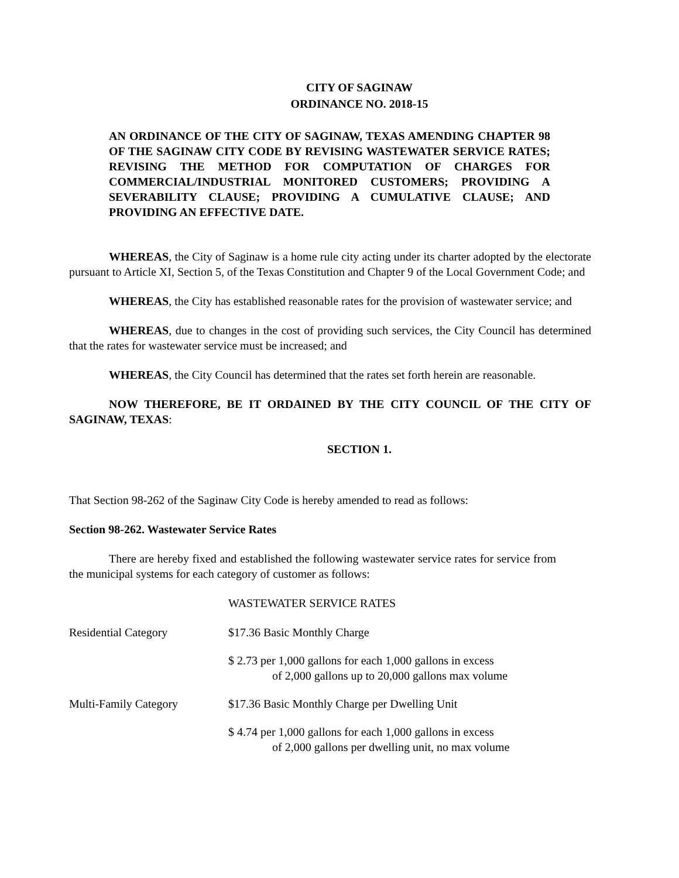CITY OF SAGINAW
ORDINANCE NO. 2018-15
AN ORDINANCE OF THE CITY OF SAGINAW, TEXAS AMENDING CHAPTER 98 OF THE SAGINAW CITY CODE BY REVISING WASTEWATER SERVICE RATES; REVISING THE METHOD FOR COMPUTATION OF CHARGES FOR COMMERCIAL/INDUSTRIAL MONITORED CUSTOMERS; PROVIDING A SEVERABILITY CLAUSE; PROVIDING A CUMULATIVE CLAUSE; AND PROVIDING AN EFFECTIVE DATE.
WHEREAS, the City of Saginaw is a home rule city acting under its charter adopted by the electorate pursuant to Article XI, Section 5, of the Texas Constitution and Chapter 9 of the Local Government Code; and
WHEREAS, the City has established reasonable rates for the provision of wastewater service; and
WHEREAS, due to changes in the cost of providing such services, the City Council has determined that the rates for wastewater service must be increased; and
WHEREAS, the City Council has determined that the rates set forth herein are reasonable.
NOW THEREFORE, BE IT ORDAINED BY THE CITY COUNCIL OF THE CITY OF SAGINAW, TEXAS:
SECTION 1.
That Section 98-262 of the Saginaw City Code is hereby amended to read as follows:
Section 98-262. Wastewater Service Rates
There are hereby fixed and established the following wastewater service rates for service from the municipal systems for each category of customer as follows:
WASTEWATER SERVICE RATES
| Residential Category | $17.36 Basic Monthly Charge |
| | $ 2.73 per 1,000 gallons for each 1,000 gallons in excess of 2,000 gallons up to 20,000 gallons max volume |
| Multi-Family Category | $17.36 Basic Monthly Charge per Dwelling Unit |
| | $ 4.74 per 1,000 gallons for each 1,000 gallons in excess of 2,000 gallons per dwelling unit, no max volume |